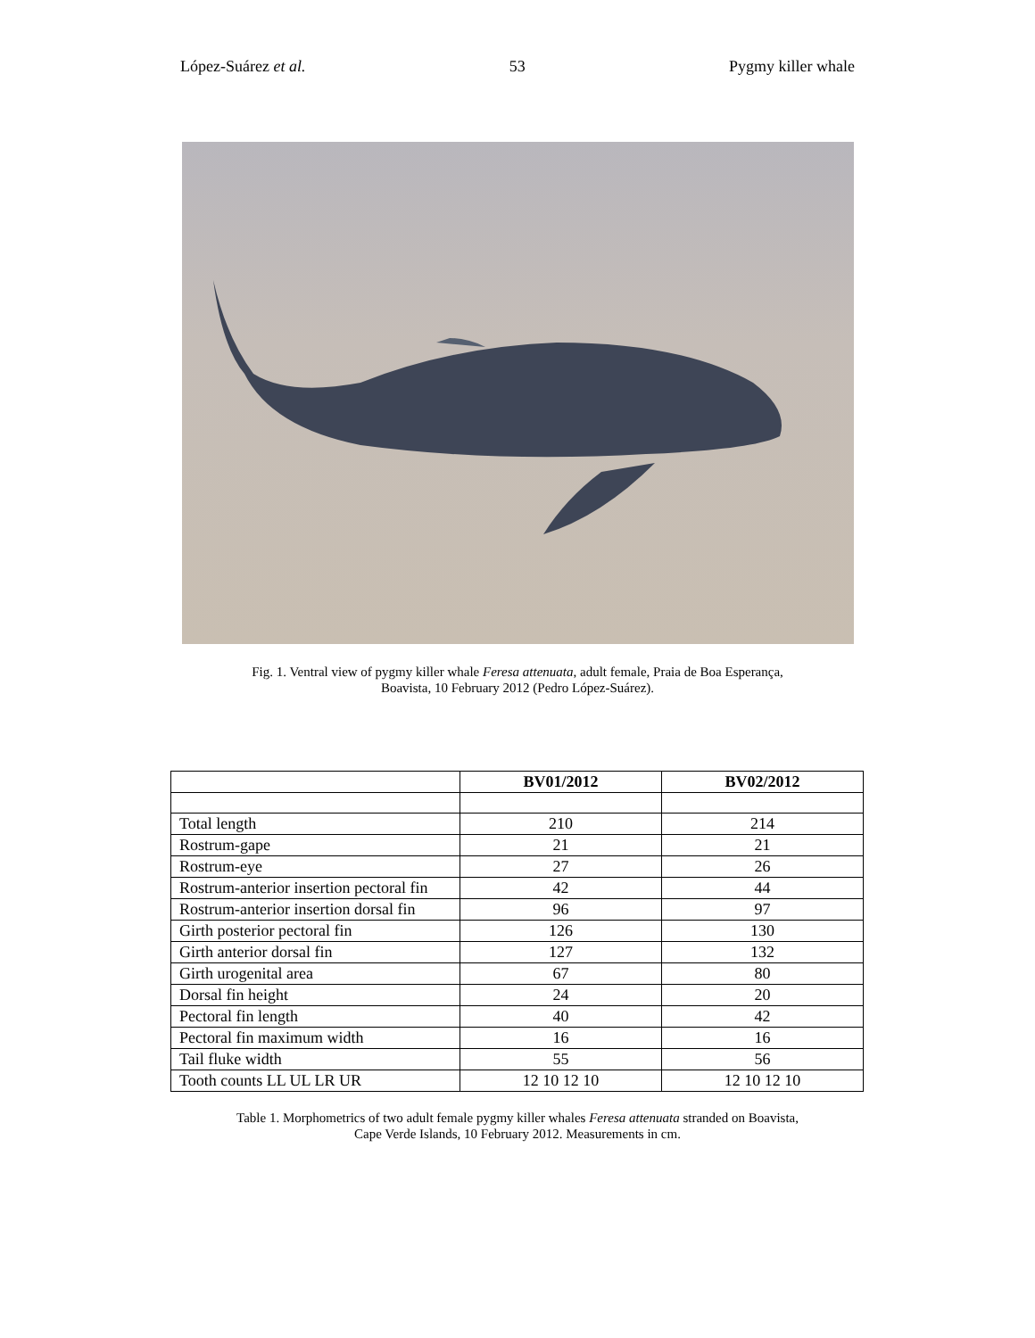López-Suárez et al. 53 Pygmy killer whale
Fig. 1. Ventral view of pygmy killer whale Feresa attenuata, adult female, Praia de Boa Esperança,
Boavista, 10 February 2012 (Pedro López-Suárez).
| | BV01/2012 | BV02/2012 |
| --- | --- | --- |
| Total length | 210 | 214 |
| Rostrum-gape | 21 | 21 |
| Rostrum-eye | 27 | 26 |
| Rostrum-anterior insertion pectoral fin | 42 | 44 |
| Rostrum-anterior insertion dorsal fin | 96 | 97 |
| Girth posterior pectoral fin | 126 | 130 |
| Girth anterior dorsal fin | 127 | 132 |
| Girth urogenital area | 67 | 80 |
| Dorsal fin height | 24 | 20 |
| Pectoral fin length | 40 | 42 |
| Pectoral fin maximum width | 16 | 16 |
| Tail fluke width | 55 | 56 |
| Tooth counts LL UL LR UR | 12 10 12 10 | 12 10 12 10 |
Table 1. Morphometrics of two adult female pygmy killer whales Feresa attenuata stranded on Boavista,
Cape Verde Islands, 10 February 2012. Measurements in cm.